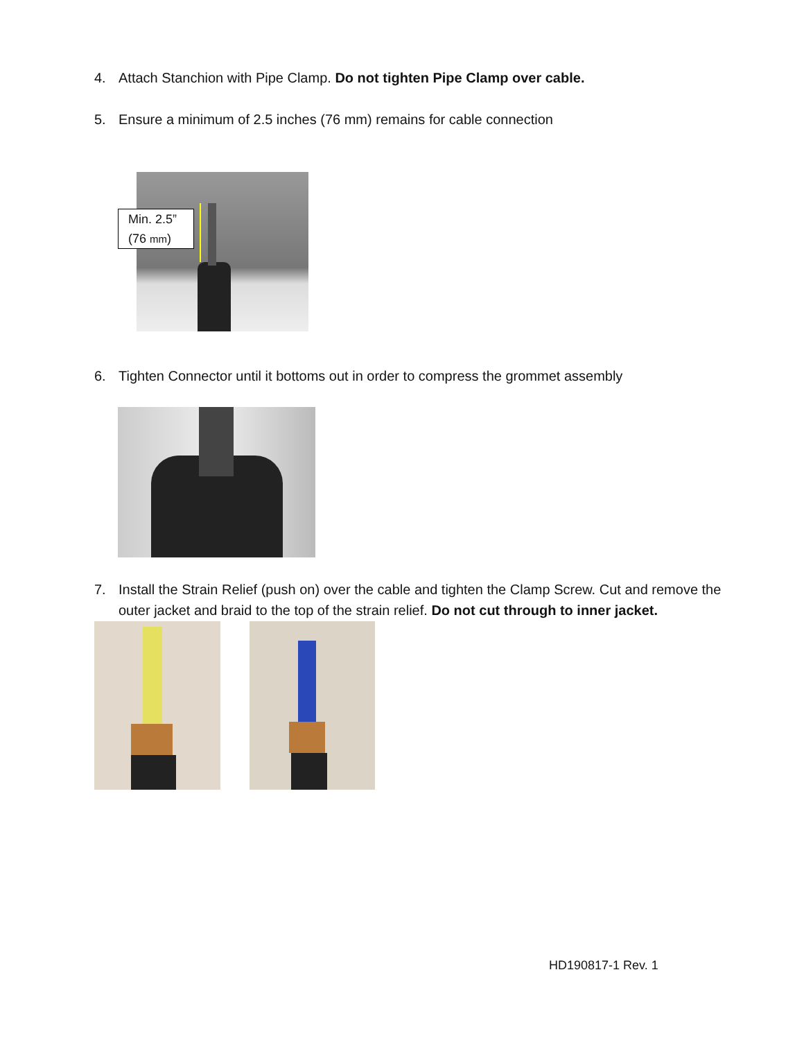4. Attach Stanchion with Pipe Clamp. Do not tighten Pipe Clamp over cable.
5. Ensure a minimum of 2.5 inches (76 mm) remains for cable connection
Min. 2.5”
(76 mm)
6. Tighten Connector until it bottoms out in order to compress the grommet assembly
7. Install the Strain Relief (push on) over the cable and tighten the Clamp Screw. Cut and remove the
outer jacket and braid to the top of the strain relief. Do not cut through to inner jacket.
HD190817-1 Rev. 1